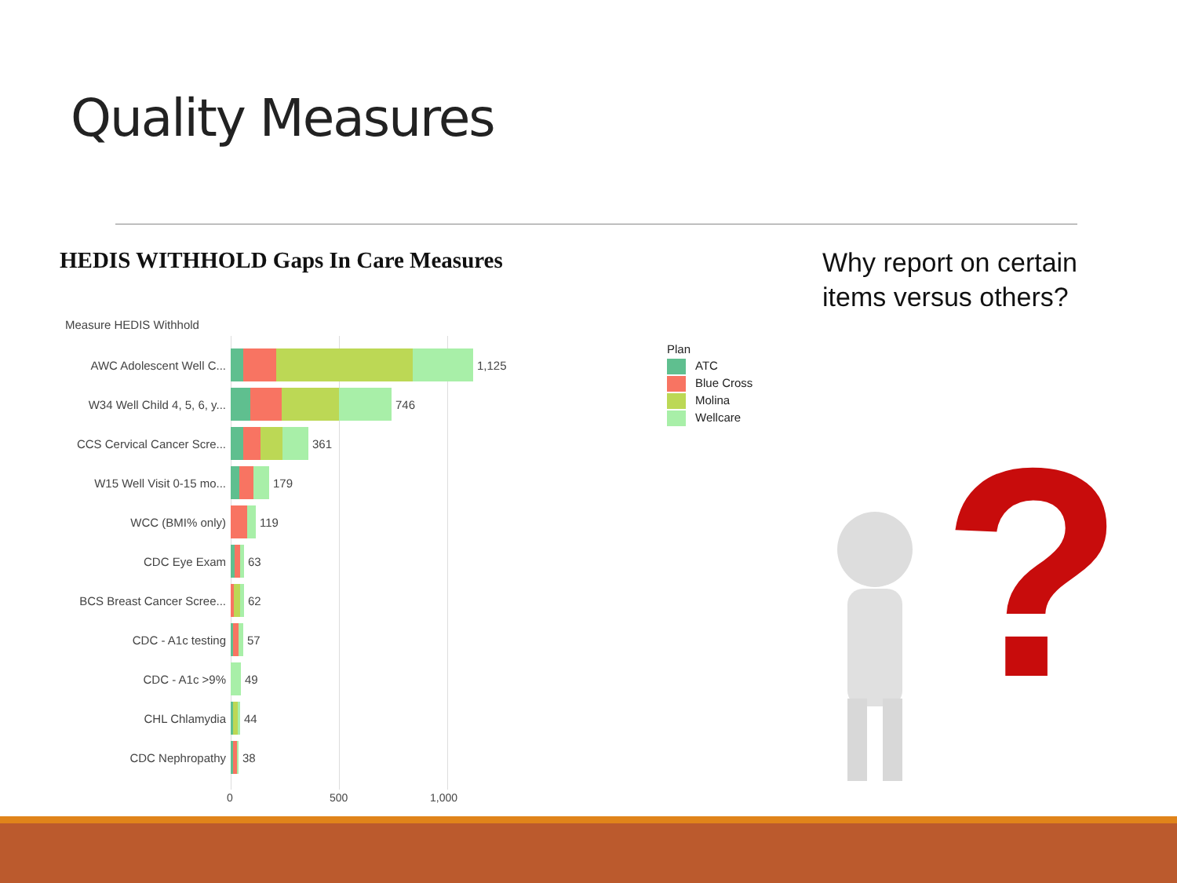Quality Measures
HEDIS WITHHOLD Gaps In Care Measures
Why report on certain
items versus others?
Measure HEDIS Withhold
AWC Adolescent Well C... 1,125
W34 Well Child 4, 5, 6, y... 746
CCS Cervical Cancer Scre... 361
W15 Well Visit 0-15 mo... 179
WCC (BMI% only) 119
CDC Eye Exam 63
BCS Breast Cancer Scree... 62
CDC - A1c testing 57
CDC - A1c >9% 49
CHL Chlamydia 44
CDC Nephropathy 38
0 500 1,000
Plan
ATC
Blue Cross
Molina
Wellcare
?